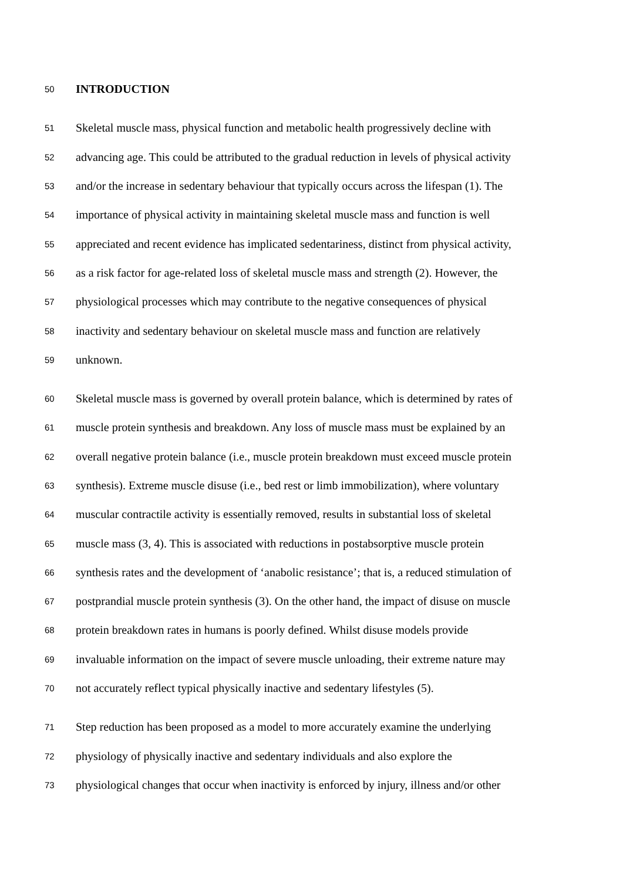50 INTRODUCTION
51 Skeletal muscle mass, physical function and metabolic health progressively decline with
52 advancing age. This could be attributed to the gradual reduction in levels of physical activity
53 and/or the increase in sedentary behaviour that typically occurs across the lifespan (1). The
54 importance of physical activity in maintaining skeletal muscle mass and function is well
55 appreciated and recent evidence has implicated sedentariness, distinct from physical activity,
56 as a risk factor for age-related loss of skeletal muscle mass and strength (2). However, the
57 physiological processes which may contribute to the negative consequences of physical
58 inactivity and sedentary behaviour on skeletal muscle mass and function are relatively
59 unknown.
60 Skeletal muscle mass is governed by overall protein balance, which is determined by rates of
61 muscle protein synthesis and breakdown. Any loss of muscle mass must be explained by an
62 overall negative protein balance (i.e., muscle protein breakdown must exceed muscle protein
63 synthesis). Extreme muscle disuse (i.e., bed rest or limb immobilization), where voluntary
64 muscular contractile activity is essentially removed, results in substantial loss of skeletal
65 muscle mass (3, 4). This is associated with reductions in postabsorptive muscle protein
66 synthesis rates and the development of ‘anabolic resistance’; that is, a reduced stimulation of
67 postprandial muscle protein synthesis (3). On the other hand, the impact of disuse on muscle
68 protein breakdown rates in humans is poorly defined. Whilst disuse models provide
69 invaluable information on the impact of severe muscle unloading, their extreme nature may
70 not accurately reflect typical physically inactive and sedentary lifestyles (5).
71 Step reduction has been proposed as a model to more accurately examine the underlying
72 physiology of physically inactive and sedentary individuals and also explore the
73 physiological changes that occur when inactivity is enforced by injury, illness and/or other